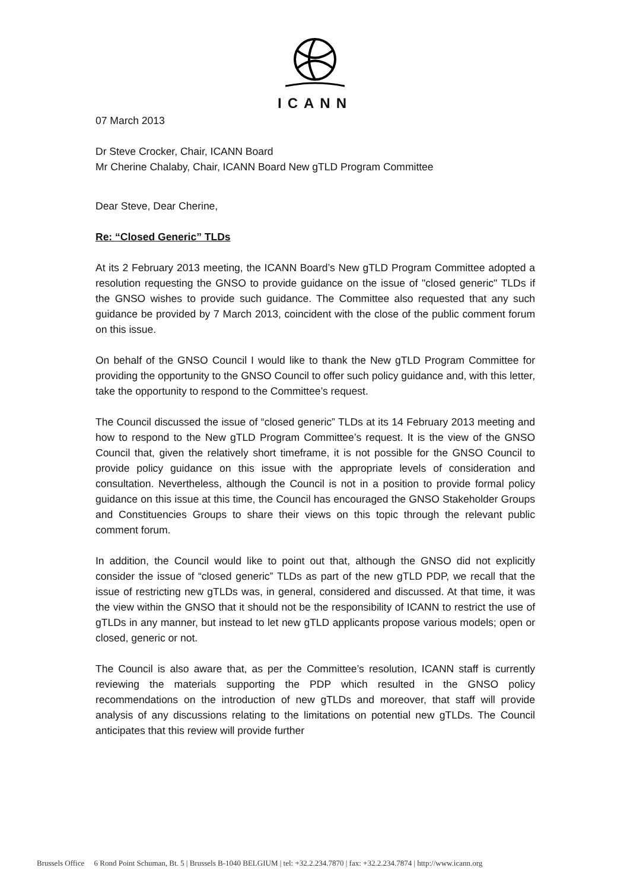ICANN
07 March 2013
Dr Steve Crocker, Chair, ICANN Board
Mr Cherine Chalaby, Chair, ICANN Board New gTLD Program Committee
Dear Steve, Dear Cherine,
Re: “Closed Generic” TLDs
At its 2 February 2013 meeting, the ICANN Board’s New gTLD Program Committee adopted a resolution requesting the GNSO to provide guidance on the issue of "closed generic" TLDs if the GNSO wishes to provide such guidance. The Committee also requested that any such guidance be provided by 7 March 2013, coincident with the close of the public comment forum on this issue.
On behalf of the GNSO Council I would like to thank the New gTLD Program Committee for providing the opportunity to the GNSO Council to offer such policy guidance and, with this letter, take the opportunity to respond to the Committee’s request.
The Council discussed the issue of “closed generic” TLDs at its 14 February 2013 meeting and how to respond to the New gTLD Program Committee’s request. It is the view of the GNSO Council that, given the relatively short timeframe, it is not possible for the GNSO Council to provide policy guidance on this issue with the appropriate levels of consideration and consultation. Nevertheless, although the Council is not in a position to provide formal policy guidance on this issue at this time, the Council has encouraged the GNSO Stakeholder Groups and Constituencies Groups to share their views on this topic through the relevant public comment forum.
In addition, the Council would like to point out that, although the GNSO did not explicitly consider the issue of “closed generic” TLDs as part of the new gTLD PDP, we recall that the issue of restricting new gTLDs was, in general, considered and discussed. At that time, it was the view within the GNSO that it should not be the responsibility of ICANN to restrict the use of gTLDs in any manner, but instead to let new gTLD applicants propose various models; open or closed, generic or not.
The Council is also aware that, as per the Committee’s resolution, ICANN staff is currently reviewing the materials supporting the PDP which resulted in the GNSO policy recommendations on the introduction of new gTLDs and moreover, that staff will provide analysis of any discussions relating to the limitations on potential new gTLDs. The Council anticipates that this review will provide further
Brussels Office 6 Rond Point Schuman, Bt. 5 | Brussels B-1040 BELGIUM | tel: +32.2.234.7870 | fax: +32.2.234.7874 | http://www.icann.org